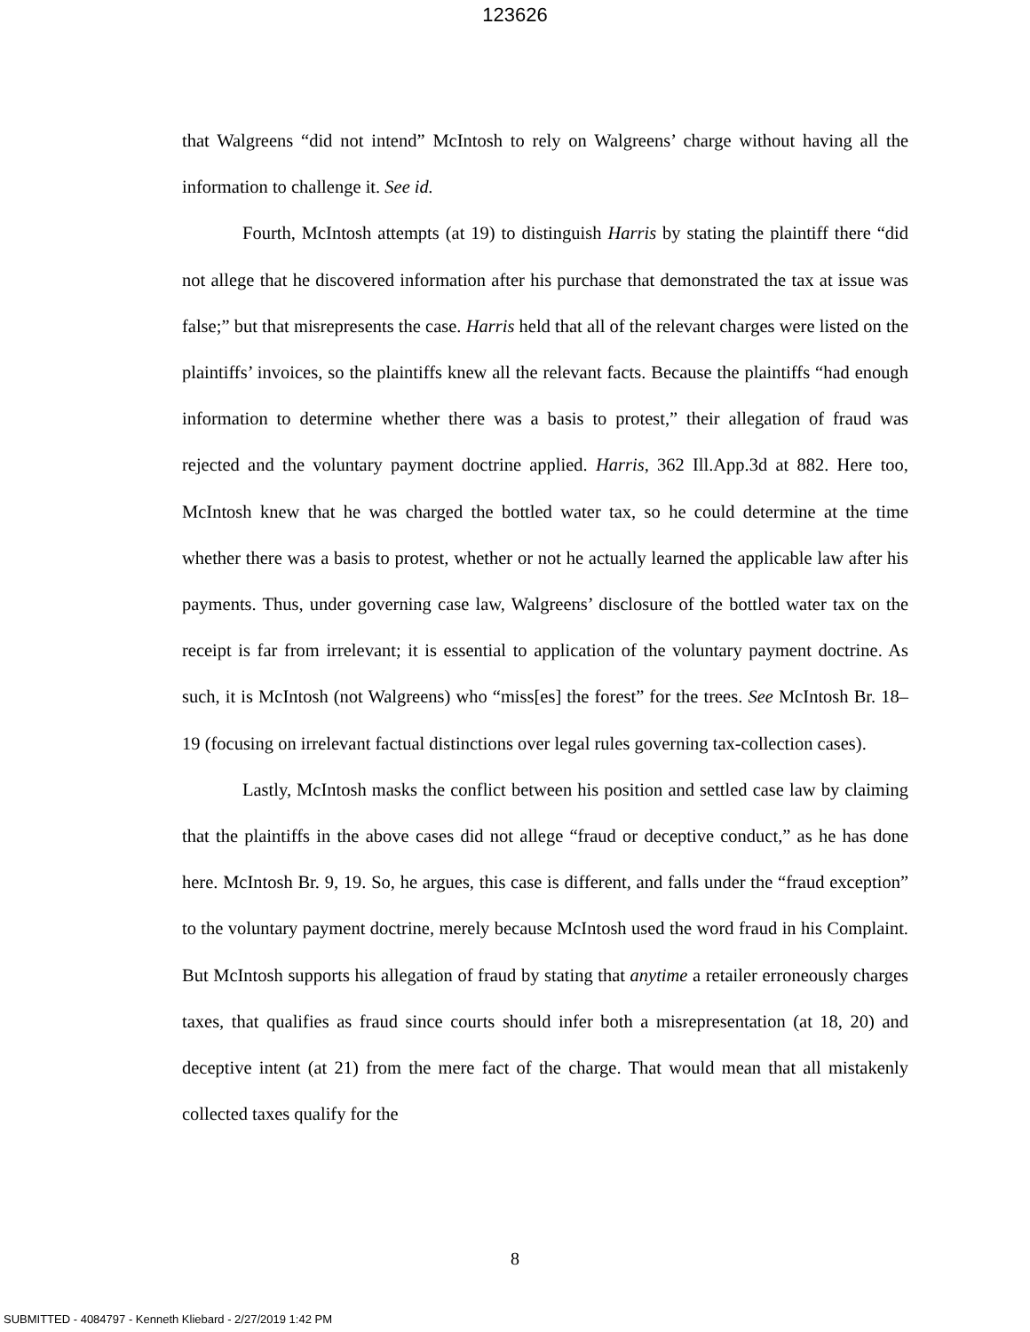123626
that Walgreens “did not intend” McIntosh to rely on Walgreens’ charge without having all the information to challenge it. See id.
Fourth, McIntosh attempts (at 19) to distinguish Harris by stating the plaintiff there “did not allege that he discovered information after his purchase that demonstrated the tax at issue was false;” but that misrepresents the case. Harris held that all of the relevant charges were listed on the plaintiffs’ invoices, so the plaintiffs knew all the relevant facts. Because the plaintiffs “had enough information to determine whether there was a basis to protest,” their allegation of fraud was rejected and the voluntary payment doctrine applied. Harris, 362 Ill.App.3d at 882. Here too, McIntosh knew that he was charged the bottled water tax, so he could determine at the time whether there was a basis to protest, whether or not he actually learned the applicable law after his payments. Thus, under governing case law, Walgreens’ disclosure of the bottled water tax on the receipt is far from irrelevant; it is essential to application of the voluntary payment doctrine. As such, it is McIntosh (not Walgreens) who “miss[es] the forest” for the trees. See McIntosh Br. 18–19 (focusing on irrelevant factual distinctions over legal rules governing tax-collection cases).
Lastly, McIntosh masks the conflict between his position and settled case law by claiming that the plaintiffs in the above cases did not allege “fraud or deceptive conduct,” as he has done here. McIntosh Br. 9, 19. So, he argues, this case is different, and falls under the “fraud exception” to the voluntary payment doctrine, merely because McIntosh used the word fraud in his Complaint. But McIntosh supports his allegation of fraud by stating that anytime a retailer erroneously charges taxes, that qualifies as fraud since courts should infer both a misrepresentation (at 18, 20) and deceptive intent (at 21) from the mere fact of the charge. That would mean that all mistakenly collected taxes qualify for the
8
SUBMITTED - 4084797 - Kenneth Kliebard - 2/27/2019 1:42 PM